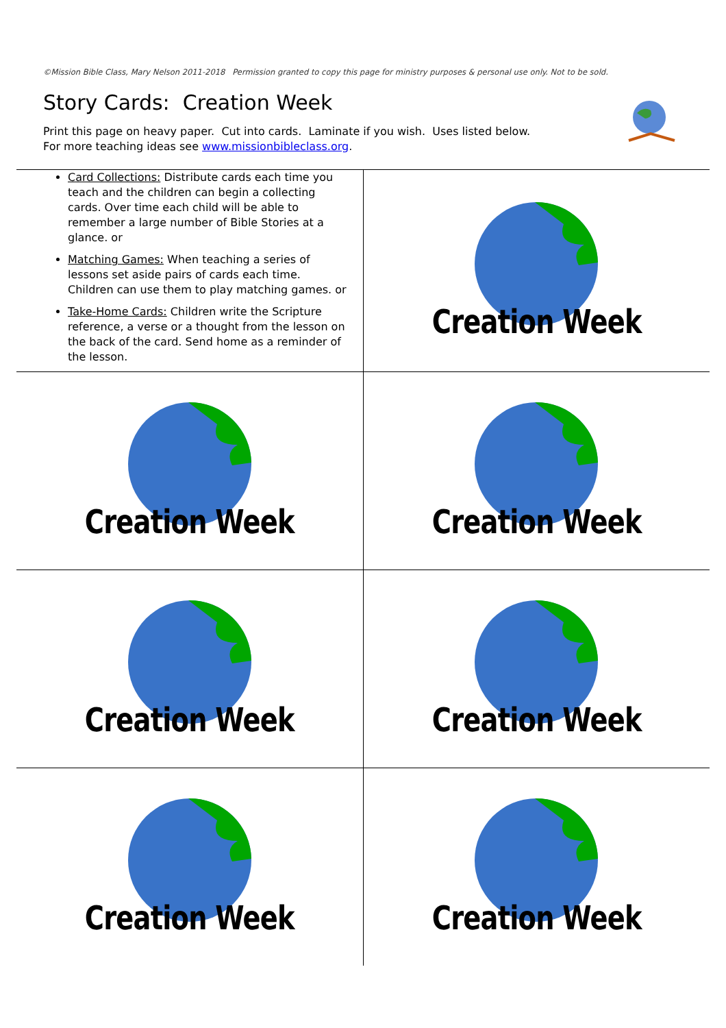©Mission Bible Class, Mary Nelson 2011-2018 Permission granted to copy this page for ministry purposes & personal use only. Not to be sold.
Story Cards: Creation Week
Print this page on heavy paper. Cut into cards. Laminate if you wish. Uses listed below.
For more teaching ideas see www.missionbibleclass.org.
| Card Collections: Distribute cards each time you teach and the children can begin a collecting cards. Over time each child will be able to remember a large number of Bible Stories at a glance. or Matching Games: When teaching a series of lessons set aside pairs of cards each time. Children can use them to play matching games. or Take-Home Cards: Children write the Scripture reference, a verse or a thought from the lesson on the back of the card. Send home as a reminder of the lesson. | Creation Week |
| Creation Week | Creation Week |
| Creation Week | Creation Week |
| Creation Week | Creation Week |